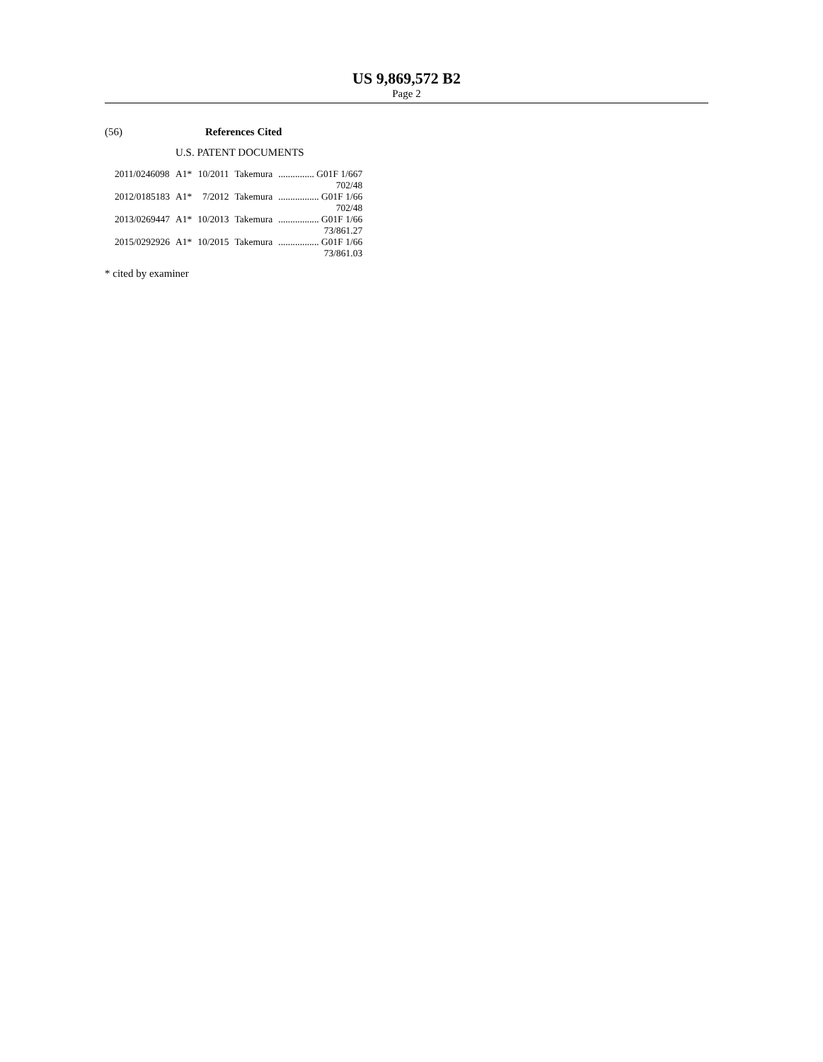US 9,869,572 B2
Page 2
(56) References Cited
U.S. PATENT DOCUMENTS
| 2011/0246098 | A1* | 10/2011 | Takemura | ............... G01F 1/667 |
| 702/48 | | | | |
| 2012/0185183 | A1* | 7/2012 | Takemura | ................. G01F 1/66 |
| 702/48 | | | | |
| 2013/0269447 | A1* | 10/2013 | Takemura | ................. G01F 1/66 |
| 73/861.27 | | | | |
| 2015/0292926 | A1* | 10/2015 | Takemura | ................. G01F 1/66 |
| 73/861.03 | | | | |
* cited by examiner